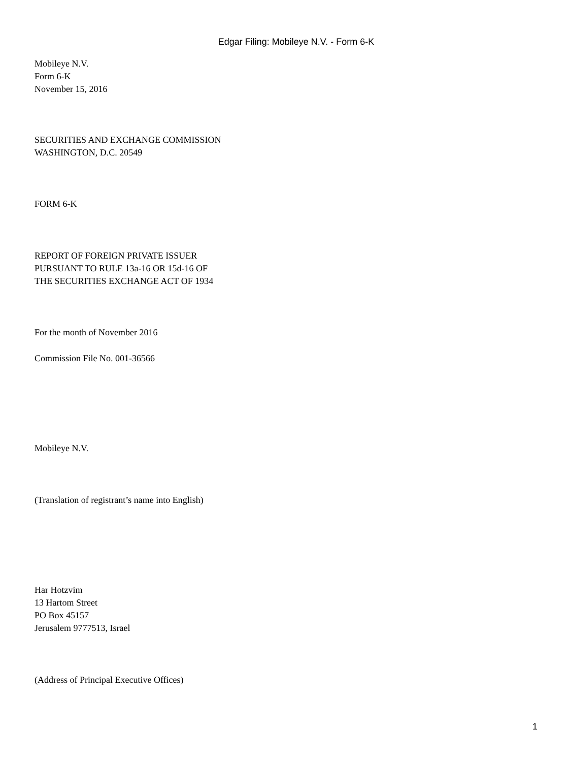Edgar Filing: Mobileye N.V. - Form 6-K
Mobileye N.V.
Form 6-K
November 15, 2016
SECURITIES AND EXCHANGE COMMISSION
WASHINGTON, D.C. 20549
FORM 6-K
REPORT OF FOREIGN PRIVATE ISSUER
PURSUANT TO RULE 13a-16 OR 15d-16 OF
THE SECURITIES EXCHANGE ACT OF 1934
For the month of November 2016
Commission File No. 001-36566
Mobileye N.V.
(Translation of registrant’s name into English)
Har Hotzvim
13 Hartom Street
PO Box 45157
Jerusalem 9777513, Israel
(Address of Principal Executive Offices)
1